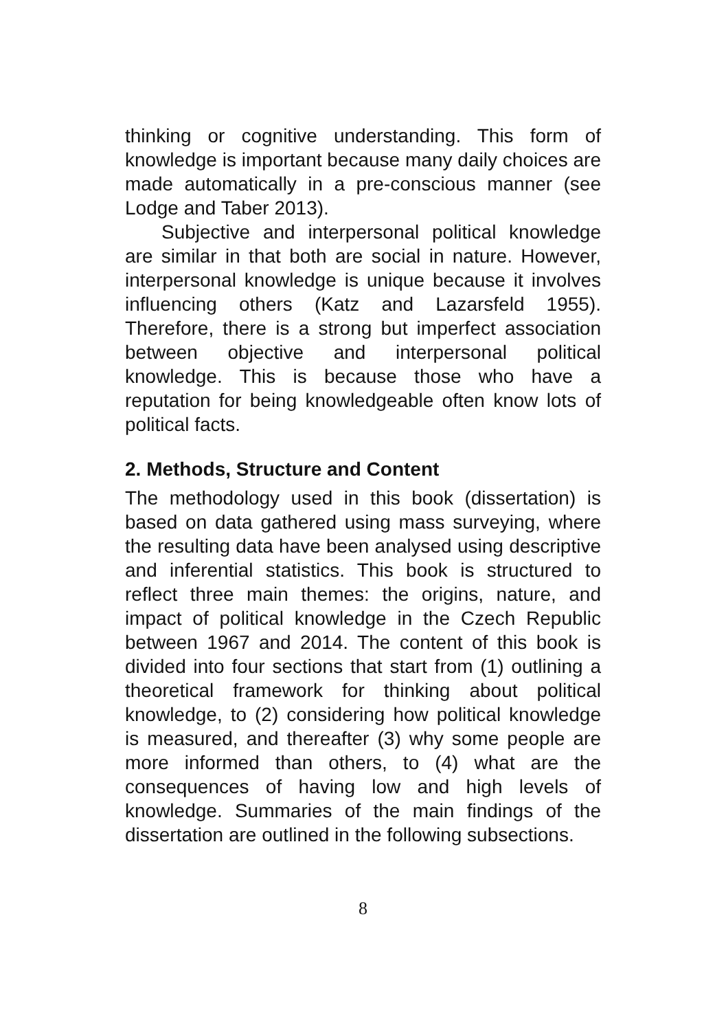thinking or cognitive understanding. This form of knowledge is important because many daily choices are made automatically in a pre-conscious manner (see Lodge and Taber 2013).
Subjective and interpersonal political knowledge are similar in that both are social in nature. However, interpersonal knowledge is unique because it involves influencing others (Katz and Lazarsfeld 1955). Therefore, there is a strong but imperfect association between objective and interpersonal political knowledge. This is because those who have a reputation for being knowledgeable often know lots of political facts.
2. Methods, Structure and Content
The methodology used in this book (dissertation) is based on data gathered using mass surveying, where the resulting data have been analysed using descriptive and inferential statistics. This book is structured to reflect three main themes: the origins, nature, and impact of political knowledge in the Czech Republic between 1967 and 2014. The content of this book is divided into four sections that start from (1) outlining a theoretical framework for thinking about political knowledge, to (2) considering how political knowledge is measured, and thereafter (3) why some people are more informed than others, to (4) what are the consequences of having low and high levels of knowledge. Summaries of the main findings of the dissertation are outlined in the following subsections.
8